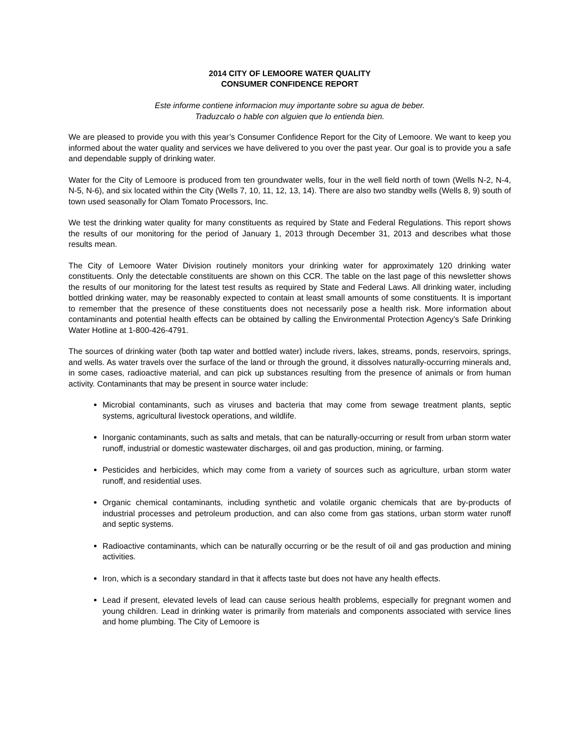2014 CITY OF LEMOORE WATER QUALITY
CONSUMER CONFIDENCE REPORT
Este informe contiene informacion muy importante sobre su agua de beber.
Traduzcalo o hable con alguien que lo entienda bien.
We are pleased to provide you with this year’s Consumer Confidence Report for the City of Lemoore. We want to keep you informed about the water quality and services we have delivered to you over the past year. Our goal is to provide you a safe and dependable supply of drinking water.
Water for the City of Lemoore is produced from ten groundwater wells, four in the well field north of town (Wells N-2, N-4, N-5, N-6), and six located within the City (Wells 7, 10, 11, 12, 13, 14). There are also two standby wells (Wells 8, 9) south of town used seasonally for Olam Tomato Processors, Inc.
We test the drinking water quality for many constituents as required by State and Federal Regulations. This report shows the results of our monitoring for the period of January 1, 2013 through December 31, 2013 and describes what those results mean.
The City of Lemoore Water Division routinely monitors your drinking water for approximately 120 drinking water constituents. Only the detectable constituents are shown on this CCR. The table on the last page of this newsletter shows the results of our monitoring for the latest test results as required by State and Federal Laws. All drinking water, including bottled drinking water, may be reasonably expected to contain at least small amounts of some constituents. It is important to remember that the presence of these constituents does not necessarily pose a health risk. More information about contaminants and potential health effects can be obtained by calling the Environmental Protection Agency’s Safe Drinking Water Hotline at 1-800-426-4791.
The sources of drinking water (both tap water and bottled water) include rivers, lakes, streams, ponds, reservoirs, springs, and wells. As water travels over the surface of the land or through the ground, it dissolves naturally-occurring minerals and, in some cases, radioactive material, and can pick up substances resulting from the presence of animals or from human activity. Contaminants that may be present in source water include:
Microbial contaminants, such as viruses and bacteria that may come from sewage treatment plants, septic systems, agricultural livestock operations, and wildlife.
Inorganic contaminants, such as salts and metals, that can be naturally-occurring or result from urban storm water runoff, industrial or domestic wastewater discharges, oil and gas production, mining, or farming.
Pesticides and herbicides, which may come from a variety of sources such as agriculture, urban storm water runoff, and residential uses.
Organic chemical contaminants, including synthetic and volatile organic chemicals that are by-products of industrial processes and petroleum production, and can also come from gas stations, urban storm water runoff and septic systems.
Radioactive contaminants, which can be naturally occurring or be the result of oil and gas production and mining activities.
Iron, which is a secondary standard in that it affects taste but does not have any health effects.
Lead if present, elevated levels of lead can cause serious health problems, especially for pregnant women and young children. Lead in drinking water is primarily from materials and components associated with service lines and home plumbing. The City of Lemoore is